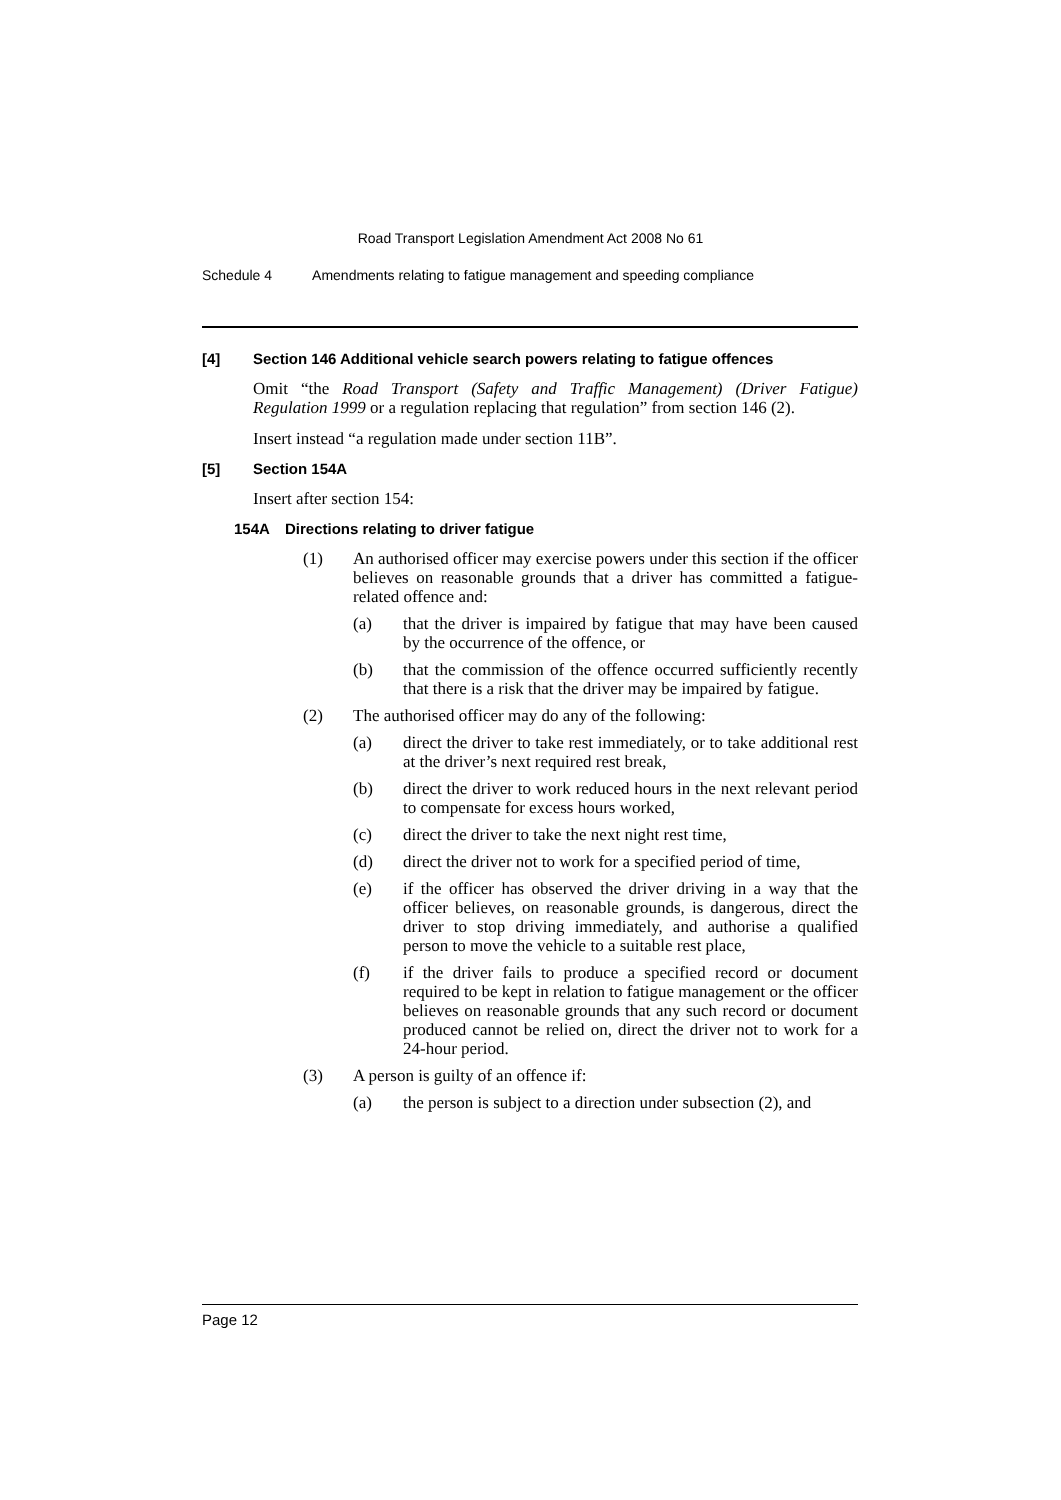Road Transport Legislation Amendment Act 2008 No 61
Schedule 4 Amendments relating to fatigue management and speeding compliance
[4] Section 146 Additional vehicle search powers relating to fatigue offences
Omit “the Road Transport (Safety and Traffic Management) (Driver Fatigue) Regulation 1999 or a regulation replacing that regulation” from section 146 (2).
Insert instead “a regulation made under section 11B”.
[5] Section 154A
Insert after section 154:
154A Directions relating to driver fatigue
(1) An authorised officer may exercise powers under this section if the officer believes on reasonable grounds that a driver has committed a fatigue-related offence and:
(a) that the driver is impaired by fatigue that may have been caused by the occurrence of the offence, or
(b) that the commission of the offence occurred sufficiently recently that there is a risk that the driver may be impaired by fatigue.
(2) The authorised officer may do any of the following:
(a) direct the driver to take rest immediately, or to take additional rest at the driver’s next required rest break,
(b) direct the driver to work reduced hours in the next relevant period to compensate for excess hours worked,
(c) direct the driver to take the next night rest time,
(d) direct the driver not to work for a specified period of time,
(e) if the officer has observed the driver driving in a way that the officer believes, on reasonable grounds, is dangerous, direct the driver to stop driving immediately, and authorise a qualified person to move the vehicle to a suitable rest place,
(f) if the driver fails to produce a specified record or document required to be kept in relation to fatigue management or the officer believes on reasonable grounds that any such record or document produced cannot be relied on, direct the driver not to work for a 24-hour period.
(3) A person is guilty of an offence if:
(a) the person is subject to a direction under subsection (2), and
Page 12